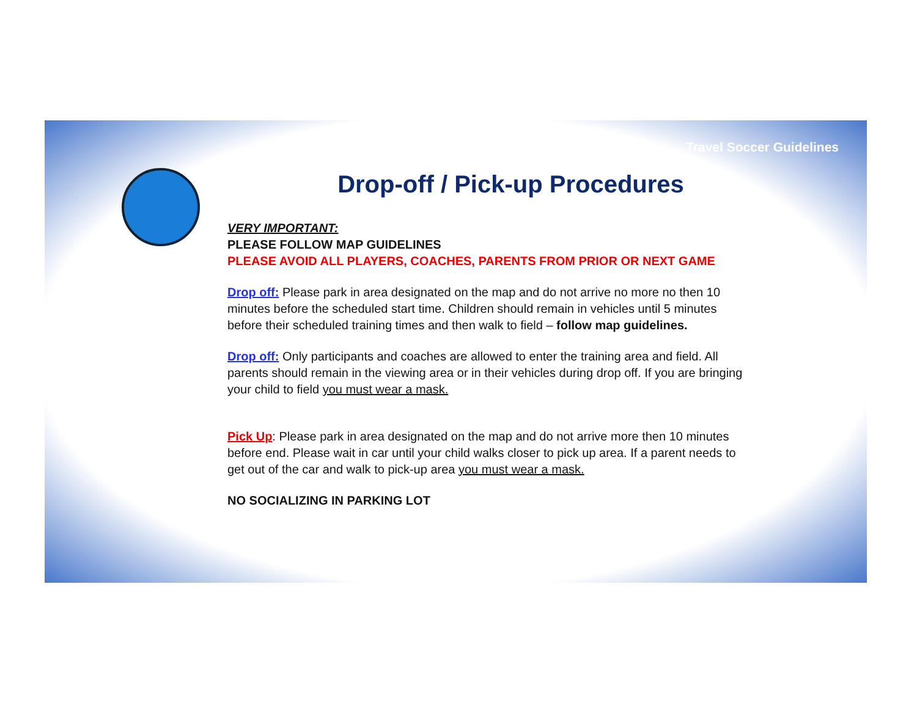Travel Soccer Guidelines
Drop-off / Pick-up Procedures
VERY IMPORTANT:
PLEASE FOLLOW MAP GUIDELINES
PLEASE AVOID ALL PLAYERS, COACHES, PARENTS FROM PRIOR OR NEXT GAME
Drop off: Please park in area designated on the map and do not arrive no more no then 10 minutes before the scheduled start time. Children should remain in vehicles until 5 minutes before their scheduled training times and then walk to field – follow map guidelines.
Drop off: Only participants and coaches are allowed to enter the training area and field. All parents should remain in the viewing area or in their vehicles during drop off. If you are bringing your child to field you must wear a mask.
Pick Up: Please park in area designated on the map and do not arrive more then 10 minutes before end. Please wait in car until your child walks closer to pick up area. If a parent needs to get out of the car and walk to pick-up area you must wear a mask.
NO SOCIALIZING IN PARKING LOT